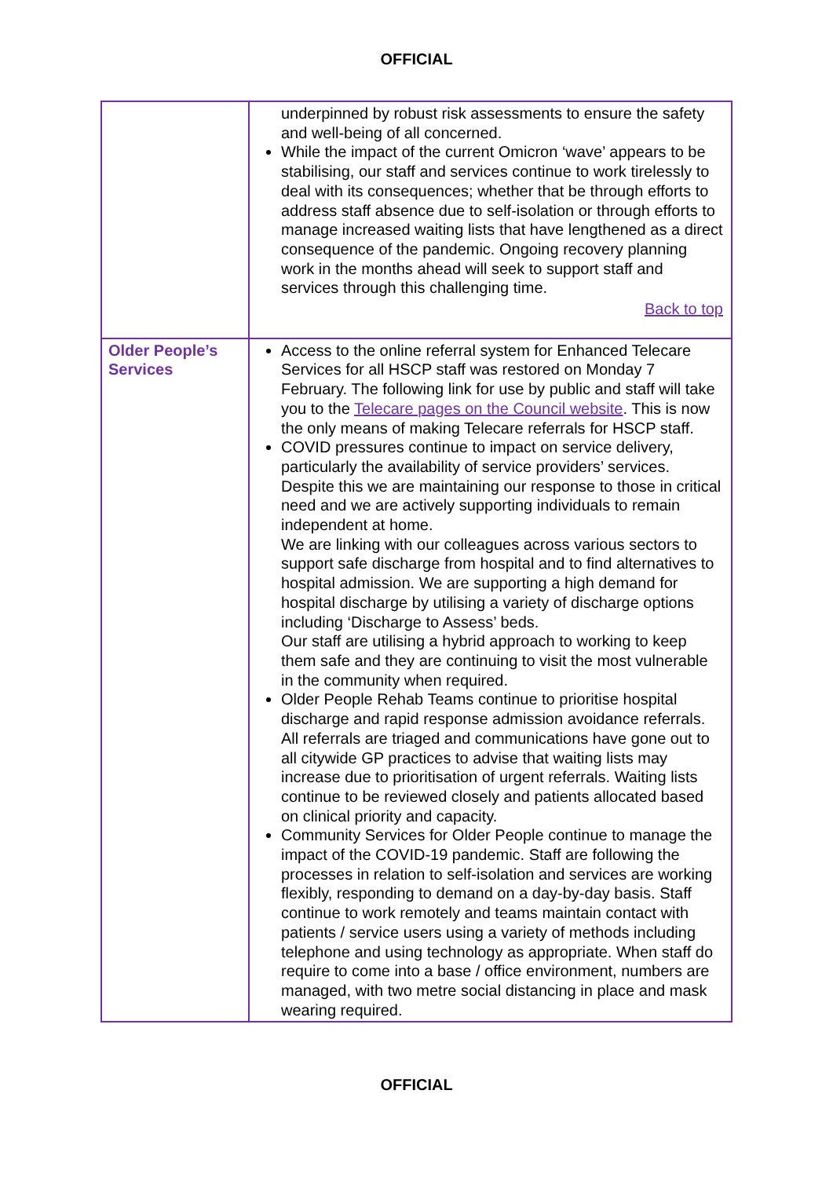OFFICIAL
| | underpinned by robust risk assessments to ensure the safety and well-being of all concerned. While the impact of the current Omicron ‘wave’ appears to be stabilising, our staff and services continue to work tirelessly to deal with its consequences; whether that be through efforts to address staff absence due to self-isolation or through efforts to manage increased waiting lists that have lengthened as a direct consequence of the pandemic. Ongoing recovery planning work in the months ahead will seek to support staff and services through this challenging time. Back to top |
| Older People’s Services | Access to the online referral system for Enhanced Telecare Services for all HSCP staff was restored on Monday 7 February. The following link for use by public and staff will take you to the Telecare pages on the Council website . This is now the only means of making Telecare referrals for HSCP staff. COVID pressures continue to impact on service delivery, particularly the availability of service providers’ services. Despite this we are maintaining our response to those in critical need and we are actively supporting individuals to remain independent at home. We are linking with our colleagues across various sectors to support safe discharge from hospital and to find alternatives to hospital admission. We are supporting a high demand for hospital discharge by utilising a variety of discharge options including ‘Discharge to Assess’ beds. Our staff are utilising a hybrid approach to working to keep them safe and they are continuing to visit the most vulnerable in the community when required. Older People Rehab Teams continue to prioritise hospital discharge and rapid response admission avoidance referrals. All referrals are triaged and communications have gone out to all citywide GP practices to advise that waiting lists may increase due to prioritisation of urgent referrals. Waiting lists continue to be reviewed closely and patients allocated based on clinical priority and capacity. Community Services for Older People continue to manage the impact of the COVID-19 pandemic. Staff are following the processes in relation to self-isolation and services are working flexibly, responding to demand on a day-by-day basis. Staff continue to work remotely and teams maintain contact with patients / service users using a variety of methods including telephone and using technology as appropriate. When staff do require to come into a base / office environment, numbers are managed, with two metre social distancing in place and mask wearing required. |
OFFICIAL